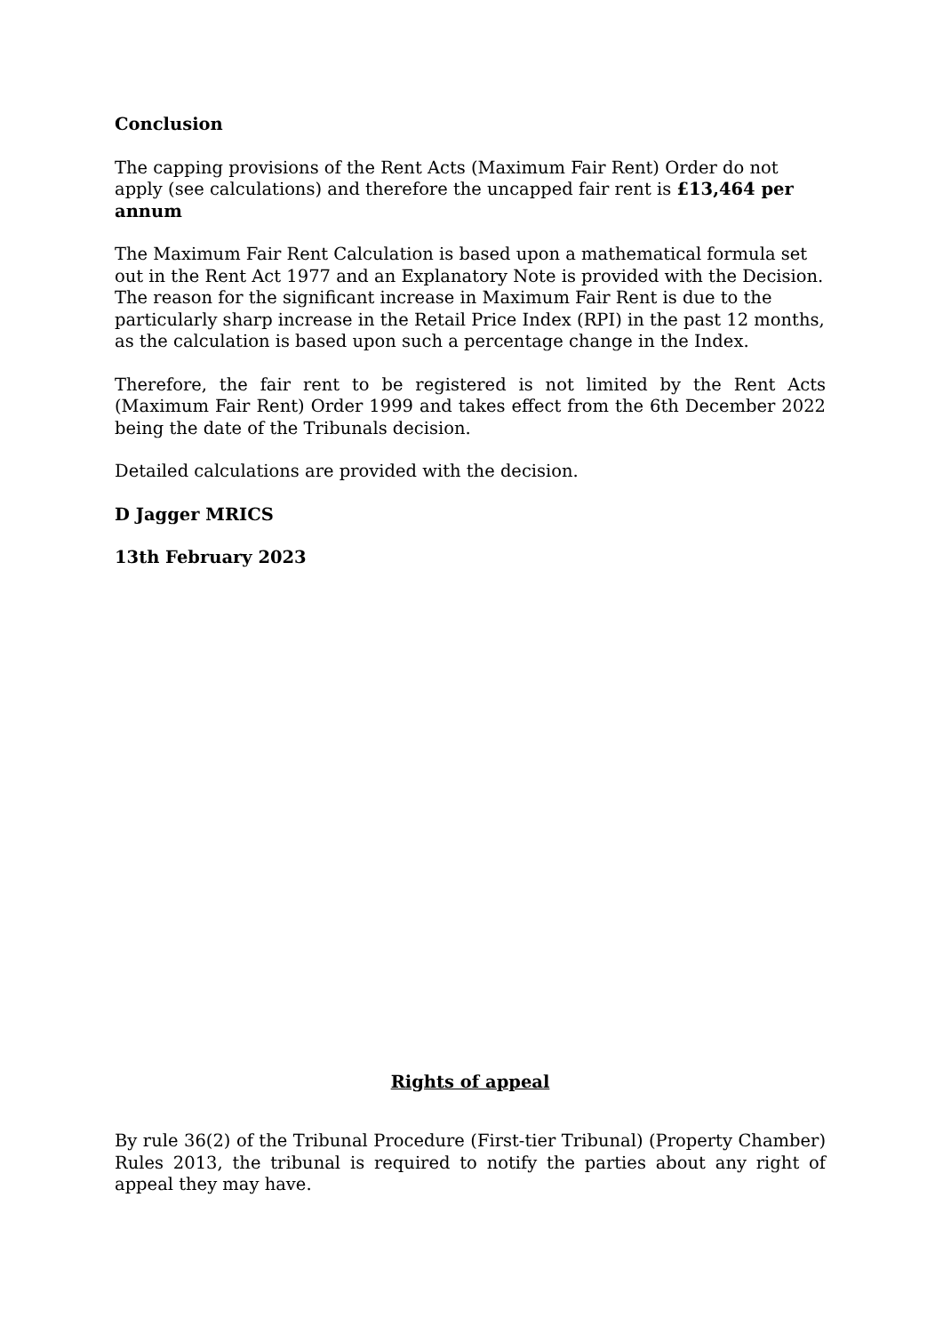Conclusion
The capping provisions of the Rent Acts (Maximum Fair Rent) Order do not apply (see calculations) and therefore the uncapped fair rent is £13,464 per annum
The Maximum Fair Rent Calculation is based upon a mathematical formula set out in the Rent Act 1977 and an Explanatory Note is provided with the Decision. The reason for the significant increase in Maximum Fair Rent is due to the particularly sharp increase in the Retail Price Index (RPI) in the past 12 months, as the calculation is based upon such a percentage change in the Index.
Therefore, the fair rent to be registered is not limited by the Rent Acts (Maximum Fair Rent) Order 1999 and takes effect from the 6th December 2022 being the date of the Tribunals decision.
Detailed calculations are provided with the decision.
D Jagger MRICS
13th February 2023
Rights of appeal
By rule 36(2) of the Tribunal Procedure (First-tier Tribunal) (Property Chamber) Rules 2013, the tribunal is required to notify the parties about any right of appeal they may have.